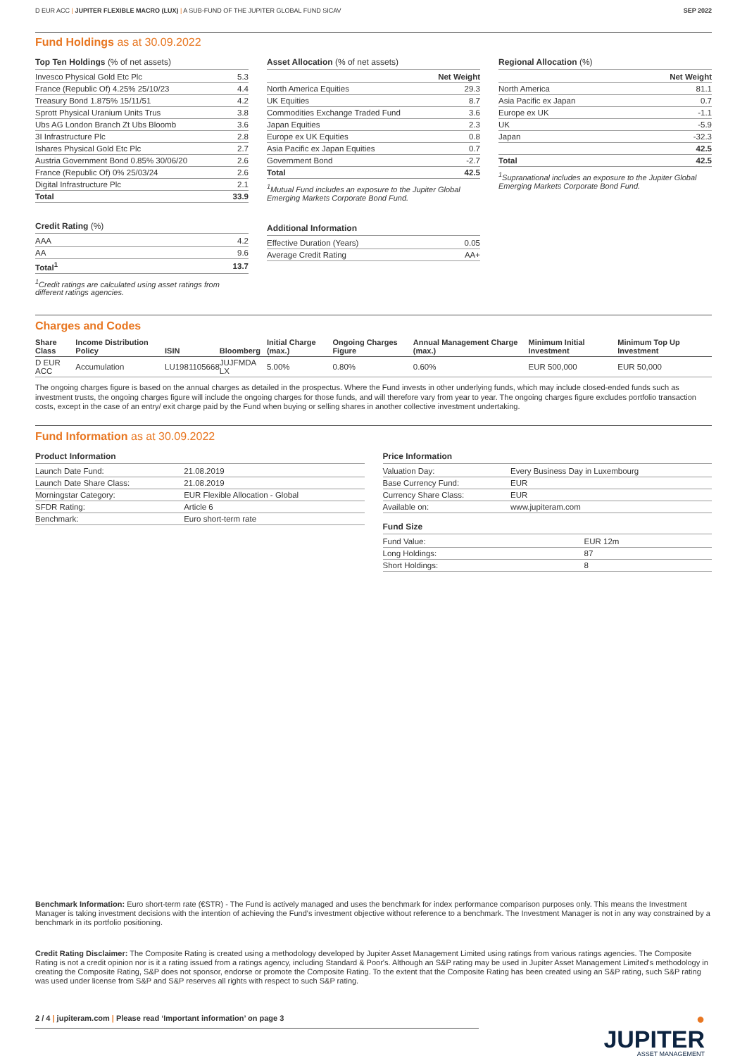D EUR ACC | JUPITER FLEXIBLE MACRO (LUX) | A SUB-FUND OF THE JUPITER GLOBAL FUND SICAV SEP 2022
Fund Holdings as at 30.09.2022
Top Ten Holdings (% of net assets)
| Invesco Physical Gold Etc Plc | 5.3 |
| France (Republic Of) 4.25% 25/10/23 | 4.4 |
| Treasury Bond 1.875% 15/11/51 | 4.2 |
| Sprott Physical Uranium Units Trus | 3.8 |
| Ubs AG London Branch Zt Ubs Bloomb | 3.6 |
| 3I Infrastructure Plc | 2.8 |
| Ishares Physical Gold Etc Plc | 2.7 |
| Austria Government Bond 0.85% 30/06/20 | 2.6 |
| France (Republic Of) 0% 25/03/24 | 2.6 |
| Digital Infrastructure Plc | 2.1 |
| Total | 33.9 |
Credit Rating (%)
| AAA | 4.2 |
| AA | 9.6 |
| Total<sup>1</sup> | 13.7 |
<sup>1</sup> Credit ratings are calculated using asset ratings from different ratings agencies.
Asset Allocation (% of net assets)
| | Net Weight |
| --- | --- |
| North America Equities | 29.3 |
| UK Equities | 8.7 |
| Commodities Exchange Traded Fund | 3.6 |
| Japan Equities | 2.3 |
| Europe ex UK Equities | 0.8 |
| Asia Pacific ex Japan Equities | 0.7 |
| Government Bond | -2.7 |
| Total | 42.5 |
<sup>1</sup> Mutual Fund includes an exposure to the Jupiter Global Emerging Markets Corporate Bond Fund.
Additional Information
| Effective Duration (Years) | 0.05 |
| Average Credit Rating | AA+ |
Regional Allocation (%)
| | Net Weight |
| --- | --- |
| North America | 81.1 |
| Asia Pacific ex Japan | 0.7 |
| Europe ex UK | -1.1 |
| UK | -5.9 |
| Japan | -32.3 |
| | 42.5 |
| Total | 42.5 |
<sup>1</sup> Supranational includes an exposure to the Jupiter Global Emerging Markets Corporate Bond Fund.
Charges and Codes
| Share Class | Income Distribution Policy | ISIN | Bloomberg | Initial Charge (max.) | Ongoing Charges Figure | Annual Management Charge (max.) | Minimum Initial Investment | Minimum Top Up Investment |
| --- | --- | --- | --- | --- | --- | --- | --- | --- |
| D EUR ACC | Accumulation | LU1981105668 | JUJFMDA LX | 5.00% | 0.80% | 0.60% | EUR 500,000 | EUR 50,000 |
The ongoing charges figure is based on the annual charges as detailed in the prospectus. Where the Fund invests in other underlying funds, which may include closed-ended funds such as investment trusts, the ongoing charges figure will include the ongoing charges for those funds, and will therefore vary from year to year. The ongoing charges figure excludes portfolio transaction costs, except in the case of an entry/ exit charge paid by the Fund when buying or selling shares in another collective investment undertaking.
Fund Information as at 30.09.2022
Product Information
| Launch Date Fund: | 21.08.2019 |
| Launch Date Share Class: | 21.08.2019 |
| Morningstar Category: | EUR Flexible Allocation - Global |
| SFDR Rating: | Article 6 |
| Benchmark: | Euro short-term rate |
Price Information
| Valuation Day: | Every Business Day in Luxembourg |
| Base Currency Fund: | EUR |
| Currency Share Class: | EUR |
| Available on: | www.jupiteram.com |
Fund Size
| Fund Value: | EUR 12m |
| Long Holdings: | 87 |
| Short Holdings: | 8 |
Benchmark Information: Euro short-term rate (€STR) - The Fund is actively managed and uses the benchmark for index performance comparison purposes only. This means the Investment Manager is taking investment decisions with the intention of achieving the Fund's investment objective without reference to a benchmark. The Investment Manager is not in any way constrained by a benchmark in its portfolio positioning.
Credit Rating Disclaimer: The Composite Rating is created using a methodology developed by Jupiter Asset Management Limited using ratings from various ratings agencies. The Composite Rating is not a credit opinion nor is it a rating issued from a ratings agency, including Standard & Poor's. Although an S&P rating may be used in Jupiter Asset Management Limited's methodology in creating the Composite Rating, S&P does not sponsor, endorse or promote the Composite Rating. To the extent that the Composite Rating has been created using an S&P rating, such S&P rating was used under license from S&P and S&P reserves all rights with respect to such S&P rating.
2 / 4 | jupiteram.com | Please read ‘Important information’ on page 3
●
JUPITER
ASSET MANAGEMENT